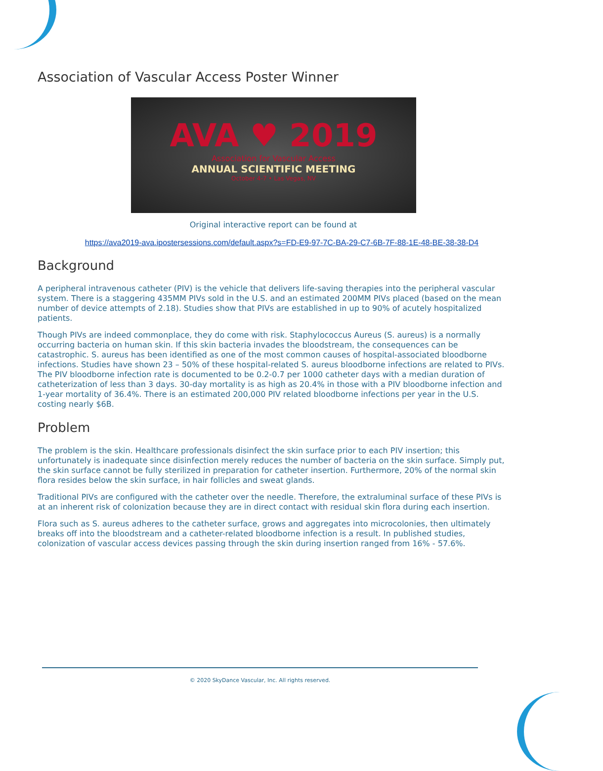Association of Vascular Access Poster Winner
AVA ♥ 2019
Association for Vascular Access
ANNUAL SCIENTIFIC MEETING
October 4-7 • Las Vegas, NV
Original interactive report can be found at
https://ava2019-ava.ipostersessions.com/default.aspx?s=FD-E9-97-7C-BA-29-C7-6B-7F-88-1E-48-BE-38-38-D4
Background
A peripheral intravenous catheter (PIV) is the vehicle that delivers life-saving therapies into the peripheral vascular system. There is a staggering 435MM PIVs sold in the U.S. and an estimated 200MM PIVs placed (based on the mean number of device attempts of 2.18). Studies show that PIVs are established in up to 90% of acutely hospitalized patients.
Though PIVs are indeed commonplace, they do come with risk. Staphylococcus Aureus (S. aureus) is a normally occurring bacteria on human skin. If this skin bacteria invades the bloodstream, the consequences can be catastrophic. S. aureus has been identified as one of the most common causes of hospital-associated bloodborne infections. Studies have shown 23 – 50% of these hospital-related S. aureus bloodborne infections are related to PIVs. The PIV bloodborne infection rate is documented to be 0.2-0.7 per 1000 catheter days with a median duration of catheterization of less than 3 days. 30-day mortality is as high as 20.4% in those with a PIV bloodborne infection and 1-year mortality of 36.4%. There is an estimated 200,000 PIV related bloodborne infections per year in the U.S. costing nearly $6B.
Problem
The problem is the skin. Healthcare professionals disinfect the skin surface prior to each PIV insertion; this unfortunately is inadequate since disinfection merely reduces the number of bacteria on the skin surface. Simply put, the skin surface cannot be fully sterilized in preparation for catheter insertion. Furthermore, 20% of the normal skin flora resides below the skin surface, in hair follicles and sweat glands.
Traditional PIVs are configured with the catheter over the needle. Therefore, the extraluminal surface of these PIVs is at an inherent risk of colonization because they are in direct contact with residual skin flora during each insertion.
Flora such as S. aureus adheres to the catheter surface, grows and aggregates into microcolonies, then ultimately breaks off into the bloodstream and a catheter-related bloodborne infection is a result. In published studies, colonization of vascular access devices passing through the skin during insertion ranged from 16% - 57.6%.
© 2020 SkyDance Vascular, Inc. All rights reserved.